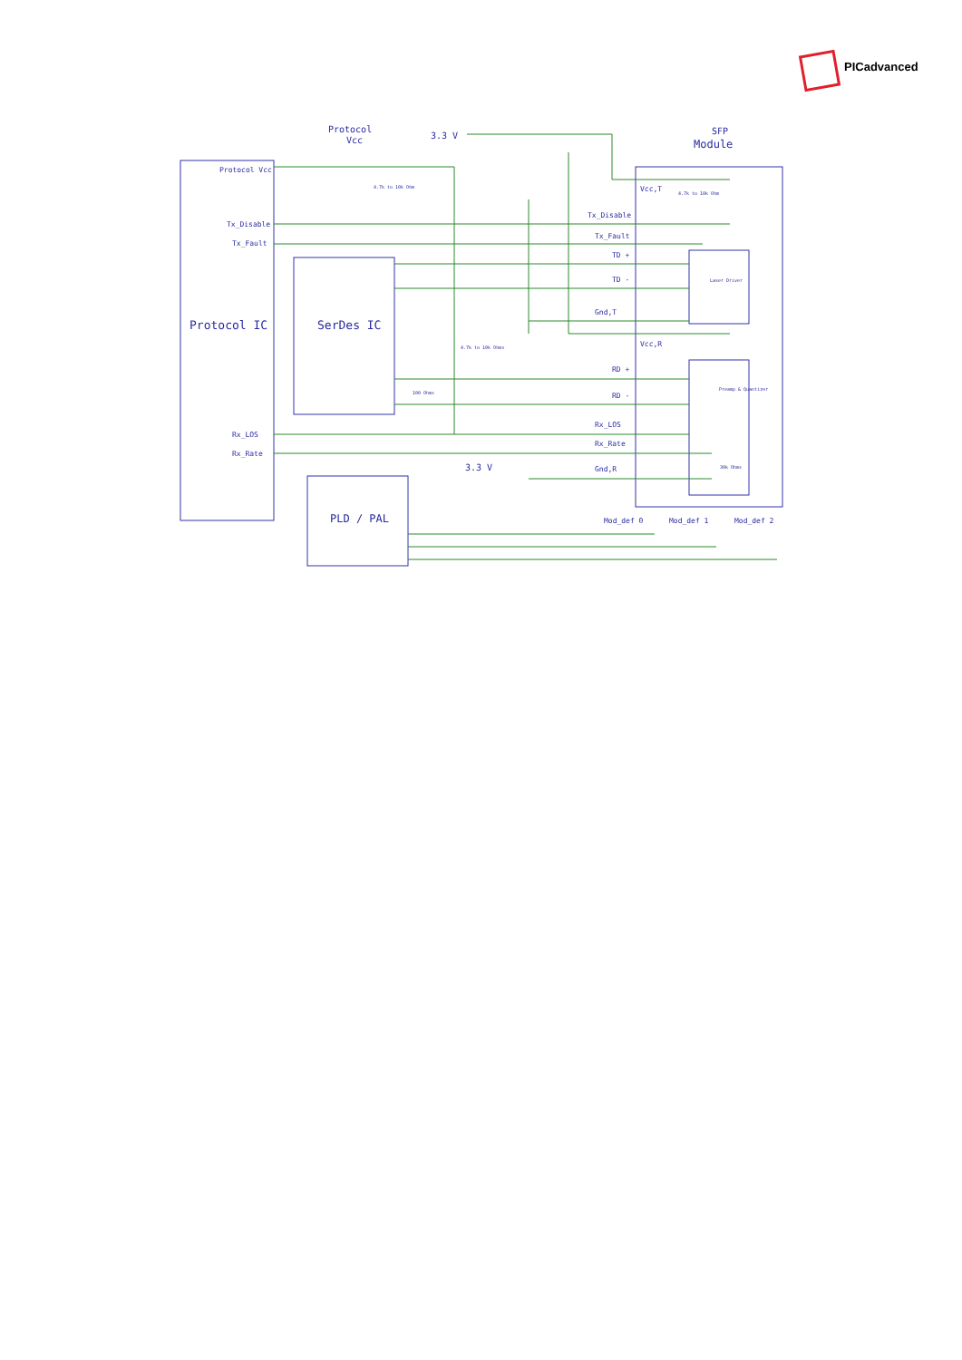PICadvanced
Protocol
Vcc
3.3 V
SFP
Module
Protocol Vcc
Tx_Disable
Tx_Fault
Protocol IC
SerDes IC
Rx_LOS
Rx_Rate
PLD / PAL
3.3 V
Vcc,T
Tx_Disable
Tx_Fault
TD +
TD -
Gnd,T
Vcc,R
RD +
RD -
Rx_LOS
Rx_Rate
Gnd,R
Mod_def 0
Mod_def 1
Mod_def 2
Laser Driver
Preamp & Quantizer
4.7k to 10k Ohm
4.7k to 10k Ohms
4.7k to 10k Ohm
100 Ohms
30k Ohms